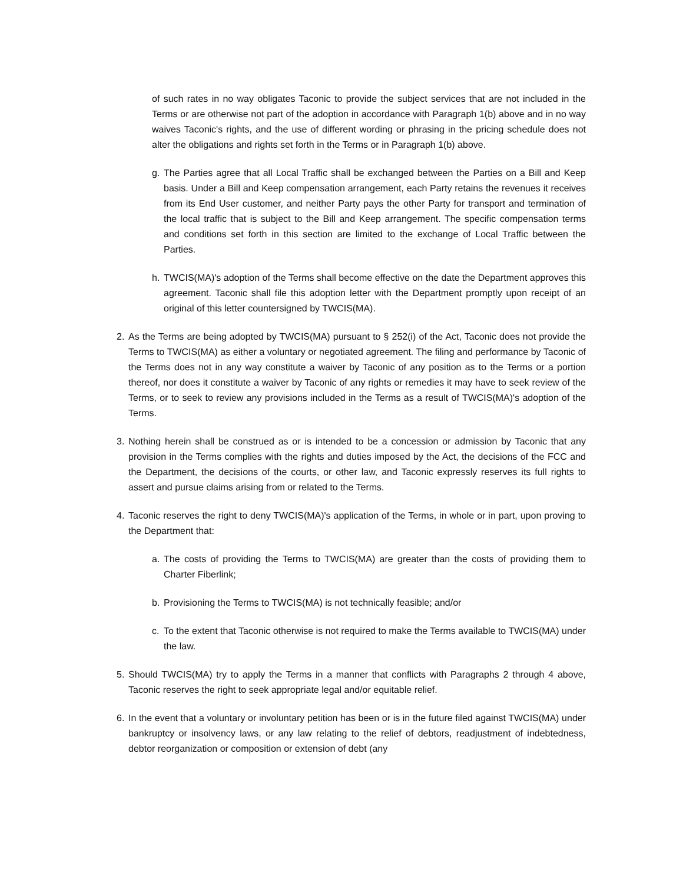of such rates in no way obligates Taconic to provide the subject services that are not included in the Terms or are otherwise not part of the adoption in accordance with Paragraph 1(b) above and in no way waives Taconic's rights, and the use of different wording or phrasing in the pricing schedule does not alter the obligations and rights set forth in the Terms or in Paragraph 1(b) above.
g. The Parties agree that all Local Traffic shall be exchanged between the Parties on a Bill and Keep basis. Under a Bill and Keep compensation arrangement, each Party retains the revenues it receives from its End User customer, and neither Party pays the other Party for transport and termination of the local traffic that is subject to the Bill and Keep arrangement. The specific compensation terms and conditions set forth in this section are limited to the exchange of Local Traffic between the Parties.
h. TWCIS(MA)'s adoption of the Terms shall become effective on the date the Department approves this agreement. Taconic shall file this adoption letter with the Department promptly upon receipt of an original of this letter countersigned by TWCIS(MA).
2. As the Terms are being adopted by TWCIS(MA) pursuant to § 252(i) of the Act, Taconic does not provide the Terms to TWCIS(MA) as either a voluntary or negotiated agreement. The filing and performance by Taconic of the Terms does not in any way constitute a waiver by Taconic of any position as to the Terms or a portion thereof, nor does it constitute a waiver by Taconic of any rights or remedies it may have to seek review of the Terms, or to seek to review any provisions included in the Terms as a result of TWCIS(MA)'s adoption of the Terms.
3. Nothing herein shall be construed as or is intended to be a concession or admission by Taconic that any provision in the Terms complies with the rights and duties imposed by the Act, the decisions of the FCC and the Department, the decisions of the courts, or other law, and Taconic expressly reserves its full rights to assert and pursue claims arising from or related to the Terms.
4. Taconic reserves the right to deny TWCIS(MA)'s application of the Terms, in whole or in part, upon proving to the Department that:
a. The costs of providing the Terms to TWCIS(MA) are greater than the costs of providing them to Charter Fiberlink;
b. Provisioning the Terms to TWCIS(MA) is not technically feasible; and/or
c. To the extent that Taconic otherwise is not required to make the Terms available to TWCIS(MA) under the law.
5. Should TWCIS(MA) try to apply the Terms in a manner that conflicts with Paragraphs 2 through 4 above, Taconic reserves the right to seek appropriate legal and/or equitable relief.
6. In the event that a voluntary or involuntary petition has been or is in the future filed against TWCIS(MA) under bankruptcy or insolvency laws, or any law relating to the relief of debtors, readjustment of indebtedness, debtor reorganization or composition or extension of debt (any